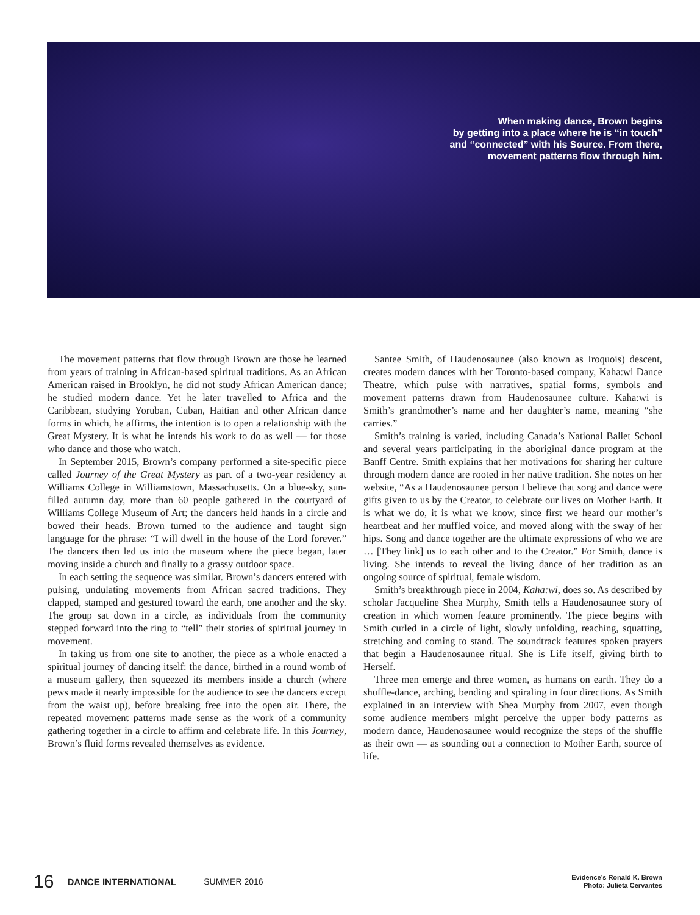When making dance, Brown begins
by getting into a place where he is “in touch”
and “connected” with his Source. From there,
movement patterns flow through him.
The movement patterns that flow through Brown are those he learned from years of training in African-based spiritual traditions. As an African American raised in Brooklyn, he did not study African American dance; he studied modern dance. Yet he later travelled to Africa and the Caribbean, studying Yoruban, Cuban, Haitian and other African dance forms in which, he affirms, the intention is to open a relationship with the Great Mystery. It is what he intends his work to do as well — for those who dance and those who watch.
In September 2015, Brown’s company performed a site-specific piece called Journey of the Great Mystery as part of a two-year residency at Williams College in Williamstown, Massachusetts. On a blue-sky, sun-filled autumn day, more than 60 people gathered in the courtyard of Williams College Museum of Art; the dancers held hands in a circle and bowed their heads. Brown turned to the audience and taught sign language for the phrase: “I will dwell in the house of the Lord forever.” The dancers then led us into the museum where the piece began, later moving inside a church and finally to a grassy outdoor space.
In each setting the sequence was similar. Brown’s dancers entered with pulsing, undulating movements from African sacred traditions. They clapped, stamped and gestured toward the earth, one another and the sky. The group sat down in a circle, as individuals from the community stepped forward into the ring to “tell” their stories of spiritual journey in movement.
In taking us from one site to another, the piece as a whole enacted a spiritual journey of dancing itself: the dance, birthed in a round womb of a museum gallery, then squeezed its members inside a church (where pews made it nearly impossible for the audience to see the dancers except from the waist up), before breaking free into the open air. There, the repeated movement patterns made sense as the work of a community gathering together in a circle to affirm and celebrate life. In this Journey, Brown’s fluid forms revealed themselves as evidence.
Santee Smith, of Haudenosaunee (also known as Iroquois) descent, creates modern dances with her Toronto-based company, Kaha:wi Dance Theatre, which pulse with narratives, spatial forms, symbols and movement patterns drawn from Haudenosaunee culture. Kaha:wi is Smith’s grandmother’s name and her daughter’s name, meaning “she carries.”
Smith’s training is varied, including Canada’s National Ballet School and several years participating in the aboriginal dance program at the Banff Centre. Smith explains that her motivations for sharing her culture through modern dance are rooted in her native tradition. She notes on her website, “As a Haudenosaunee person I believe that song and dance were gifts given to us by the Creator, to celebrate our lives on Mother Earth. It is what we do, it is what we know, since first we heard our mother’s heartbeat and her muffled voice, and moved along with the sway of her hips. Song and dance together are the ultimate expressions of who we are … [They link] us to each other and to the Creator.” For Smith, dance is living. She intends to reveal the living dance of her tradition as an ongoing source of spiritual, female wisdom.
Smith’s breakthrough piece in 2004, Kaha:wi, does so. As described by scholar Jacqueline Shea Murphy, Smith tells a Haudenosaunee story of creation in which women feature prominently. The piece begins with Smith curled in a circle of light, slowly unfolding, reaching, squatting, stretching and coming to stand. The soundtrack features spoken prayers that begin a Haudenosaunee ritual. She is Life itself, giving birth to Herself.
Three men emerge and three women, as humans on earth. They do a shuffle-dance, arching, bending and spiraling in four directions. As Smith explained in an interview with Shea Murphy from 2007, even though some audience members might perceive the upper body patterns as modern dance, Haudenosaunee would recognize the steps of the shuffle as their own — as sounding out a connection to Mother Earth, source of life.
16 DANCE INTERNATIONAL SUMMER 2016
Evidence’s Ronald K. Brown
Photo: Julieta Cervantes